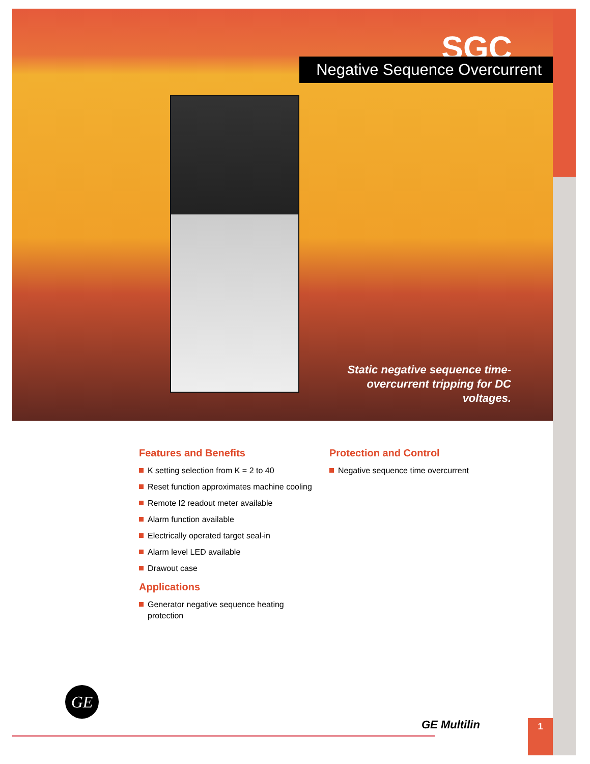SGC
Static negative sequence time-overcurrent tripping for DC voltages.
Negative Sequence Overcurrent
Features and Benefits
K setting selection from K = 2 to 40
Reset function approximates machine cooling
Remote I2 readout meter available
Alarm function available
Electrically operated target seal-in
Alarm level LED available
Drawout case
Applications
Generator negative sequence heating protection
Protection and Control
Negative sequence time overcurrent
GE
GE Multilin 1